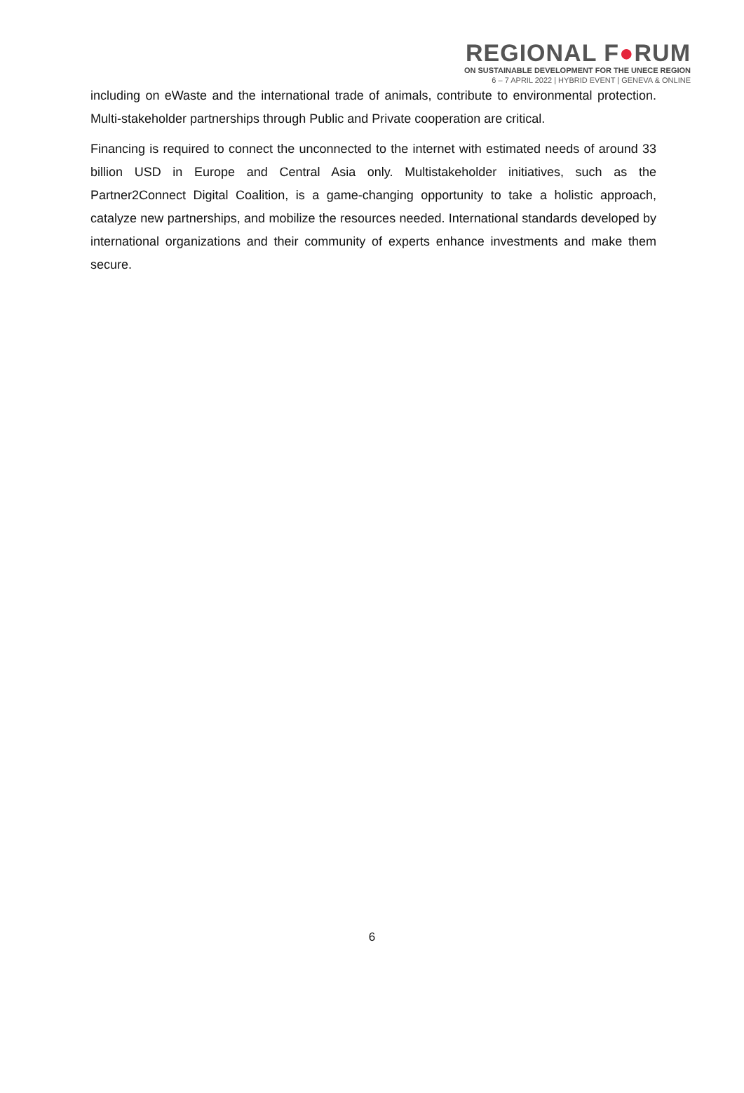REGIONAL F●RUM
ON SUSTAINABLE DEVELOPMENT FOR THE UNECE REGION
6 – 7 APRIL 2022 | HYBRID EVENT | GENEVA & ONLINE
including on eWaste and the international trade of animals, contribute to environmental protection. Multi-stakeholder partnerships through Public and Private cooperation are critical.
Financing is required to connect the unconnected to the internet with estimated needs of around 33 billion USD in Europe and Central Asia only. Multistakeholder initiatives, such as the Partner2Connect Digital Coalition, is a game-changing opportunity to take a holistic approach, catalyze new partnerships, and mobilize the resources needed. International standards developed by international organizations and their community of experts enhance investments and make them secure.
6